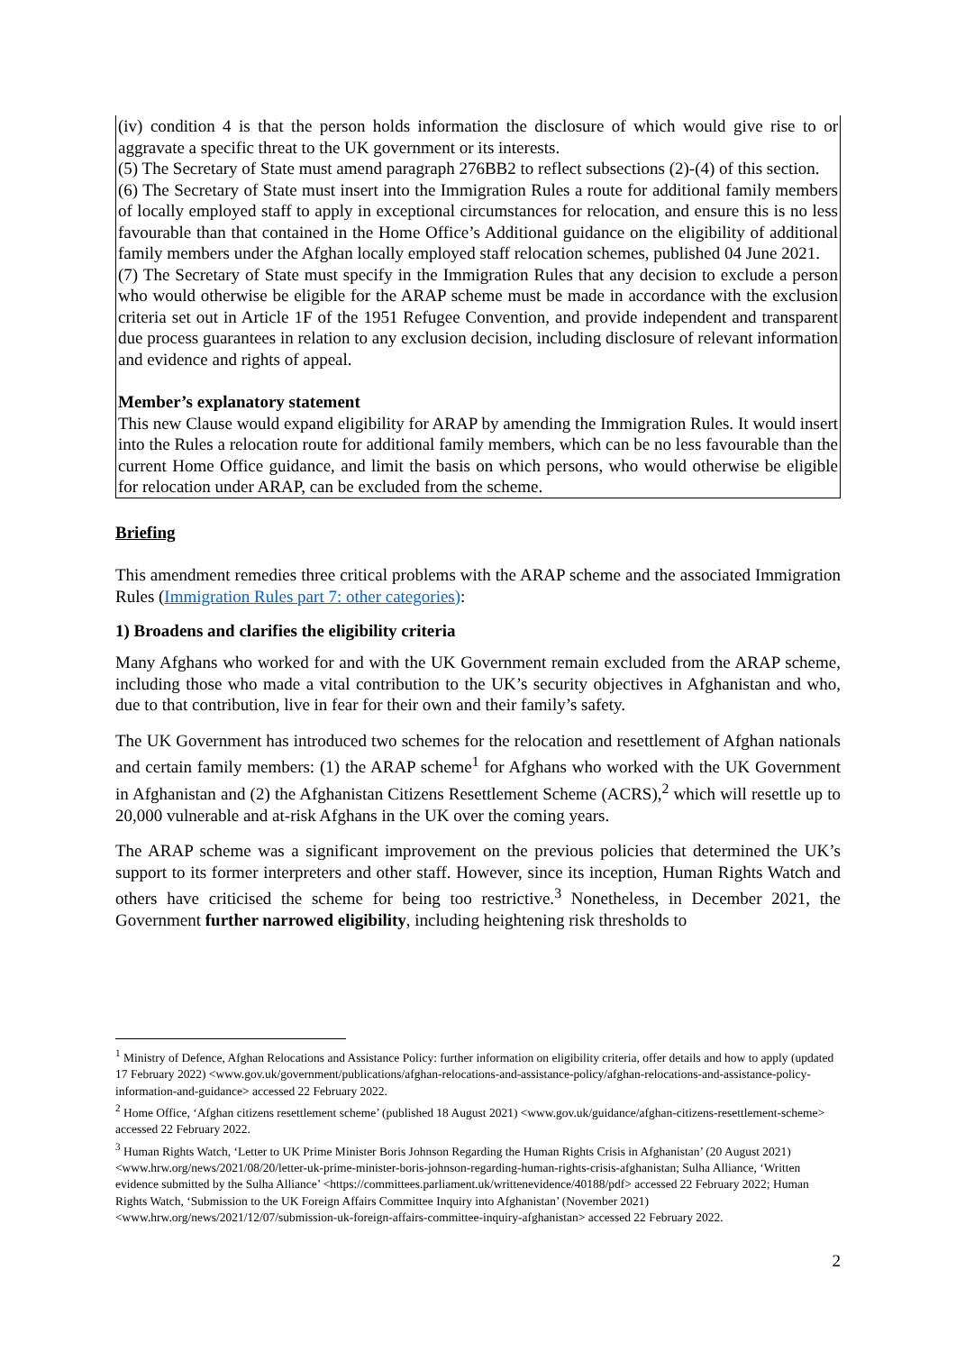(iv) condition 4 is that the person holds information the disclosure of which would give rise to or aggravate a specific threat to the UK government or its interests.
(5) The Secretary of State must amend paragraph 276BB2 to reflect subsections (2)-(4) of this section.
(6) The Secretary of State must insert into the Immigration Rules a route for additional family members of locally employed staff to apply in exceptional circumstances for relocation, and ensure this is no less favourable than that contained in the Home Office’s Additional guidance on the eligibility of additional family members under the Afghan locally employed staff relocation schemes, published 04 June 2021.
(7) The Secretary of State must specify in the Immigration Rules that any decision to exclude a person who would otherwise be eligible for the ARAP scheme must be made in accordance with the exclusion criteria set out in Article 1F of the 1951 Refugee Convention, and provide independent and transparent due process guarantees in relation to any exclusion decision, including disclosure of relevant information and evidence and rights of appeal.
Member’s explanatory statement
This new Clause would expand eligibility for ARAP by amending the Immigration Rules. It would insert into the Rules a relocation route for additional family members, which can be no less favourable than the current Home Office guidance, and limit the basis on which persons, who would otherwise be eligible for relocation under ARAP, can be excluded from the scheme.
Briefing
This amendment remedies three critical problems with the ARAP scheme and the associated Immigration Rules (Immigration Rules part 7: other categories):
1) Broadens and clarifies the eligibility criteria
Many Afghans who worked for and with the UK Government remain excluded from the ARAP scheme, including those who made a vital contribution to the UK’s security objectives in Afghanistan and who, due to that contribution, live in fear for their own and their family’s safety.
The UK Government has introduced two schemes for the relocation and resettlement of Afghan nationals and certain family members: (1) the ARAP scheme<sup>1</sup> for Afghans who worked with the UK Government in Afghanistan and (2) the Afghanistan Citizens Resettlement Scheme (ACRS),<sup>2</sup> which will resettle up to 20,000 vulnerable and at-risk Afghans in the UK over the coming years.
The ARAP scheme was a significant improvement on the previous policies that determined the UK’s support to its former interpreters and other staff. However, since its inception, Human Rights Watch and others have criticised the scheme for being too restrictive.<sup>3</sup> Nonetheless, in December 2021, the Government further narrowed eligibility, including heightening risk thresholds to
<sup>1</sup> Ministry of Defence, Afghan Relocations and Assistance Policy: further information on eligibility criteria, offer details and how to apply (updated 17 February 2022) <www.gov.uk/government/publications/afghan-relocations-and-assistance-policy/afghan-relocations-and-assistance-policy-information-and-guidance> accessed 22 February 2022.
<sup>2</sup> Home Office, ‘Afghan citizens resettlement scheme’ (published 18 August 2021) <www.gov.uk/guidance/afghan-citizens-resettlement-scheme> accessed 22 February 2022.
<sup>3</sup> Human Rights Watch, ‘Letter to UK Prime Minister Boris Johnson Regarding the Human Rights Crisis in Afghanistan’ (20 August 2021) <www.hrw.org/news/2021/08/20/letter-uk-prime-minister-boris-johnson-regarding-human-rights-crisis-afghanistan; Sulha Alliance, ‘Written evidence submitted by the Sulha Alliance’ <https://committees.parliament.uk/writtenevidence/40188/pdf> accessed 22 February 2022; Human Rights Watch, ‘Submission to the UK Foreign Affairs Committee Inquiry into Afghanistan’ (November 2021) <www.hrw.org/news/2021/12/07/submission-uk-foreign-affairs-committee-inquiry-afghanistan> accessed 22 February 2022.
2